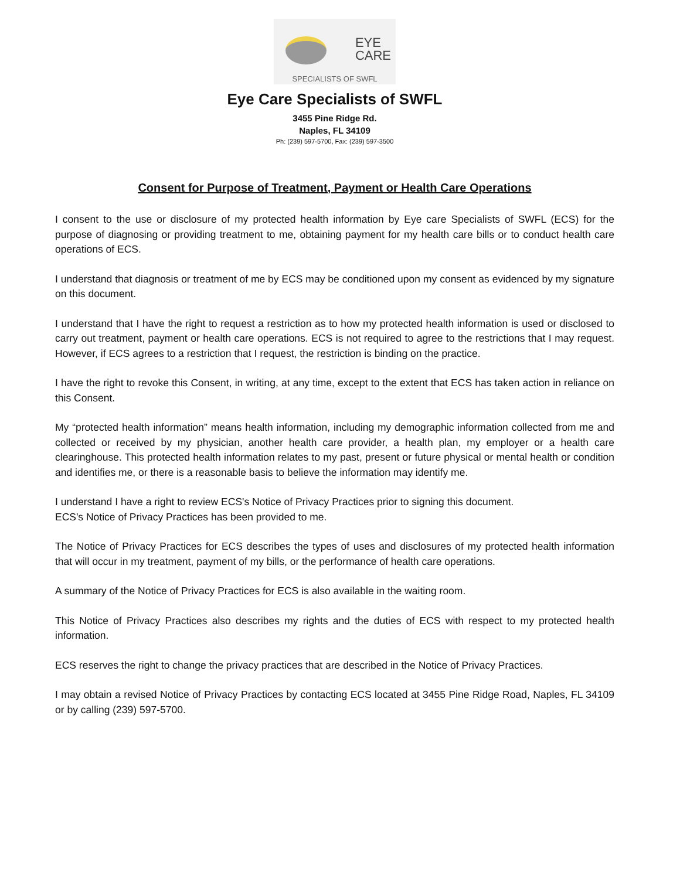EYE
CARE
SPECIALISTS OF SWFL
Eye Care Specialists of SWFL
3455 Pine Ridge Rd.
Naples, FL 34109
Ph: (239) 597-5700, Fax: (239) 597-3500
Consent for Purpose of Treatment, Payment or Health Care Operations
I consent to the use or disclosure of my protected health information by Eye care Specialists of SWFL (ECS) for the purpose of diagnosing or providing treatment to me, obtaining payment for my health care bills or to conduct health care operations of ECS.
I understand that diagnosis or treatment of me by ECS may be conditioned upon my consent as evidenced by my signature on this document.
I understand that I have the right to request a restriction as to how my protected health information is used or disclosed to carry out treatment, payment or health care operations. ECS is not required to agree to the restrictions that I may request. However, if ECS agrees to a restriction that I request, the restriction is binding on the practice.
I have the right to revoke this Consent, in writing, at any time, except to the extent that ECS has taken action in reliance on this Consent.
My “protected health information” means health information, including my demographic information collected from me and collected or received by my physician, another health care provider, a health plan, my employer or a health care clearinghouse. This protected health information relates to my past, present or future physical or mental health or condition and identifies me, or there is a reasonable basis to believe the information may identify me.
I understand I have a right to review ECS's Notice of Privacy Practices prior to signing this document.
ECS's Notice of Privacy Practices has been provided to me.
The Notice of Privacy Practices for ECS describes the types of uses and disclosures of my protected health information that will occur in my treatment, payment of my bills, or the performance of health care operations.
A summary of the Notice of Privacy Practices for ECS is also available in the waiting room.
This Notice of Privacy Practices also describes my rights and the duties of ECS with respect to my protected health information.
ECS reserves the right to change the privacy practices that are described in the Notice of Privacy Practices.
I may obtain a revised Notice of Privacy Practices by contacting ECS located at 3455 Pine Ridge Road, Naples, FL 34109 or by calling (239) 597-5700.